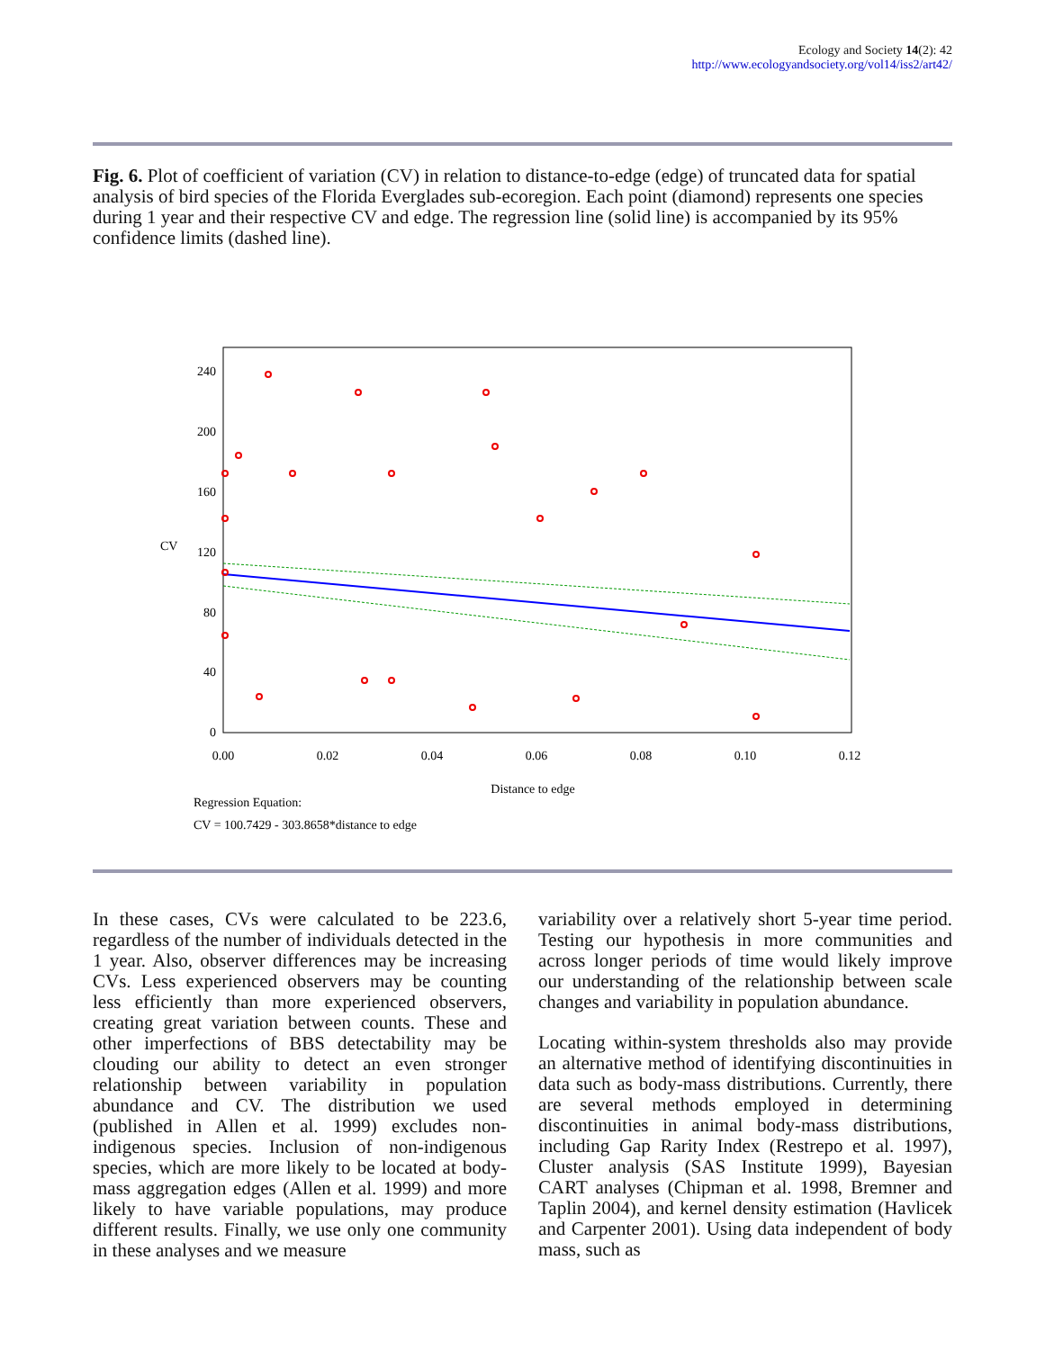Ecology and Society 14(2): 42
http://www.ecologyandsociety.org/vol14/iss2/art42/
Fig. 6. Plot of coefficient of variation (CV) in relation to distance-to-edge (edge) of truncated data for spatial analysis of bird species of the Florida Everglades sub-ecoregion. Each point (diamond) represents one species during 1 year and their respective CV and edge. The regression line (solid line) is accompanied by its 95% confidence limits (dashed line).
CV
0
40
80
120
160
200
240
0.00
0.02
0.04
0.06
0.08
0.10
0.12
Distance to edge
Regression Equation:
CV = 100.7429 - 303.8658*distance to edge
In these cases, CVs were calculated to be 223.6, regardless of the number of individuals detected in the 1 year. Also, observer differences may be increasing CVs. Less experienced observers may be counting less efficiently than more experienced observers, creating great variation between counts. These and other imperfections of BBS detectability may be clouding our ability to detect an even stronger relationship between variability in population abundance and CV. The distribution we used (published in Allen et al. 1999) excludes non-indigenous species. Inclusion of non-indigenous species, which are more likely to be located at body-mass aggregation edges (Allen et al. 1999) and more likely to have variable populations, may produce different results. Finally, we use only one community in these analyses and we measure
variability over a relatively short 5-year time period. Testing our hypothesis in more communities and across longer periods of time would likely improve our understanding of the relationship between scale changes and variability in population abundance.
Locating within-system thresholds also may provide an alternative method of identifying discontinuities in data such as body-mass distributions. Currently, there are several methods employed in determining discontinuities in animal body-mass distributions, including Gap Rarity Index (Restrepo et al. 1997), Cluster analysis (SAS Institute 1999), Bayesian CART analyses (Chipman et al. 1998, Bremner and Taplin 2004), and kernel density estimation (Havlicek and Carpenter 2001). Using data independent of body mass, such as